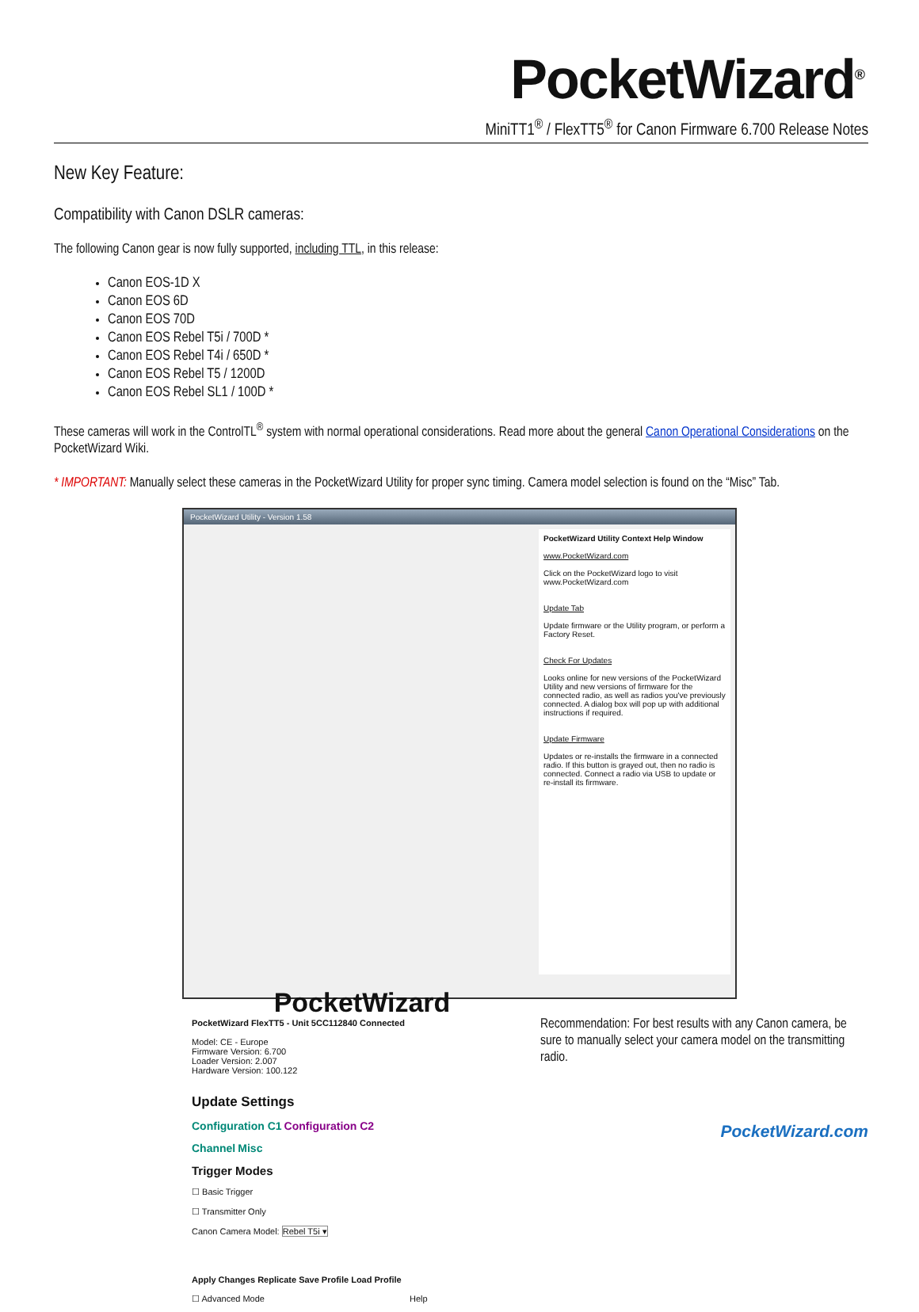PocketWizard<sup>®</sup>
MiniTT1<sup>®</sup> / FlexTT5<sup>®</sup> for Canon Firmware 6.700 Release Notes
New Key Feature:
Compatibility with Canon DSLR cameras:
The following Canon gear is now fully supported, including TTL, in this release:
Canon EOS-1D X
Canon EOS 6D
Canon EOS 70D
Canon EOS Rebel T5i / 700D *
Canon EOS Rebel T4i / 650D *
Canon EOS Rebel T5 / 1200D
Canon EOS Rebel SL1 / 100D *
These cameras will work in the ControlTL<sup>®</sup> system with normal operational considerations. Read more about the general Canon Operational Considerations on the PocketWizard Wiki.
* IMPORTANT: Manually select these cameras in the PocketWizard Utility for proper sync timing. Camera model selection is found on the “Misc” Tab.
PocketWizard Utility - Version 1.58
PocketWizard Utility Context Help Window
www.PocketWizard.com
Click on the PocketWizard logo to visit www.PocketWizard.com
Update Tab
Update firmware or the Utility program, or perform a Factory Reset.
Check For Updates
Looks online for new versions of the PocketWizard Utility and new versions of firmware for the connected radio, as well as radios you've previously connected. A dialog box will pop up with additional instructions if required.
Update Firmware
Updates or re-installs the firmware in a connected radio. If this button is grayed out, then no radio is connected. Connect a radio via USB to update or re-install its firmware.
PocketWizard
PocketWizard FlexTT5 - Unit 5CC112840 Connected
Model: CE - Europe
Firmware Version: 6.700
Loader Version: 2.007
Hardware Version: 100.122
Update Settings
Configuration C1 Configuration C2
Channel Misc
Trigger Modes
☐ Basic Trigger
☐ Transmitter Only
Canon Camera Model: Rebel T5i ▾
Apply Changes Replicate Save Profile Load Profile
☐ Advanced Mode Help
Recommendation: For best results with any Canon camera, be sure to manually select your camera model on the transmitting radio.
PocketWizard.com